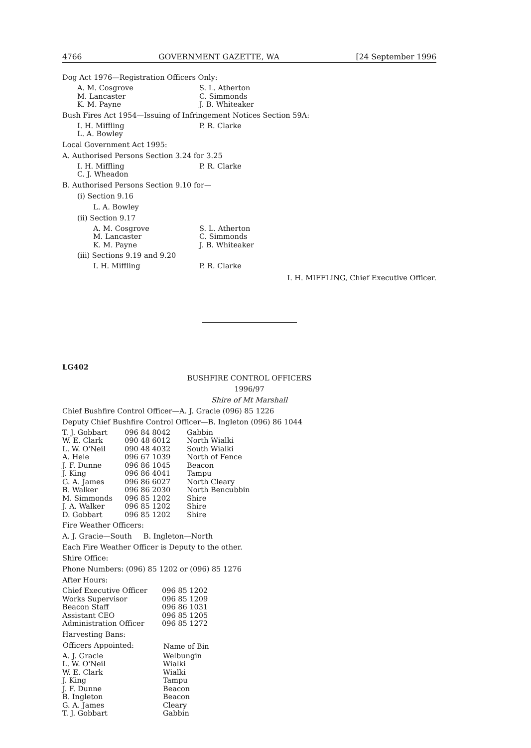4766 GOVERNMENT GAZETTE, WA [24 September 1996
Dog Act 1976—Registration Officers Only:
| A. M. Cosgrove M. Lancaster K. M. Payne | S. L. Atherton C. Simmonds J. B. Whiteaker |
Bush Fires Act 1954—Issuing of Infringement Notices Section 59A:
| I. H. Miffling L. A. Bowley | P. R. Clarke |
Local Government Act 1995:
A. Authorised Persons Section 3.24 for 3.25
| I. H. Miffling C. J. Wheadon | P. R. Clarke |
B. Authorised Persons Section 9.10 for—
(i) Section 9.16
L. A. Bowley
(ii) Section 9.17
| A. M. Cosgrove M. Lancaster K. M. Payne | S. L. Atherton C. Simmonds J. B. Whiteaker |
(iii) Sections 9.19 and 9.20
| I. H. Miffling | P. R. Clarke |
I. H. MIFFLING, Chief Executive Officer.
LG402
BUSHFIRE CONTROL OFFICERS
1996/97
Shire of Mt Marshall
Chief Bushfire Control Officer—A. J. Gracie (096) 85 1226
Deputy Chief Bushfire Control Officer—B. Ingleton (096) 86 1044
| T. J. Gobbart | 096 84 8042 | Gabbin |
| W. E. Clark | 090 48 6012 | North Wialki |
| L. W. O'Neil | 090 48 4032 | South Wialki |
| A. Hele | 096 67 1039 | North of Fence |
| J. F. Dunne | 096 86 1045 | Beacon |
| J. King | 096 86 4041 | Tampu |
| G. A. James | 096 86 6027 | North Cleary |
| B. Walker | 096 86 2030 | North Bencubbin |
| M. Simmonds | 096 85 1202 | Shire |
| J. A. Walker | 096 85 1202 | Shire |
| D. Gobbart | 096 85 1202 | Shire |
Fire Weather Officers:
A. J. Gracie—South B. Ingleton—North
Each Fire Weather Officer is Deputy to the other.
Shire Office:
Phone Numbers: (096) 85 1202 or (096) 85 1276
After Hours:
| Chief Executive Officer | 096 85 1202 |
| Works Supervisor | 096 85 1209 |
| Beacon Staff | 096 86 1031 |
| Assistant CEO | 096 85 1205 |
| Administration Officer | 096 85 1272 |
Harvesting Bans:
| Officers Appointed: | Name of Bin |
| --- | --- |
| A. J. Gracie | Welbungin |
| L. W. O'Neil | Wialki |
| W. E. Clark | Wialki |
| J. King | Tampu |
| J. F. Dunne | Beacon |
| B. Ingleton | Beacon |
| G. A. James | Cleary |
| T. J. Gobbart | Gabbin |